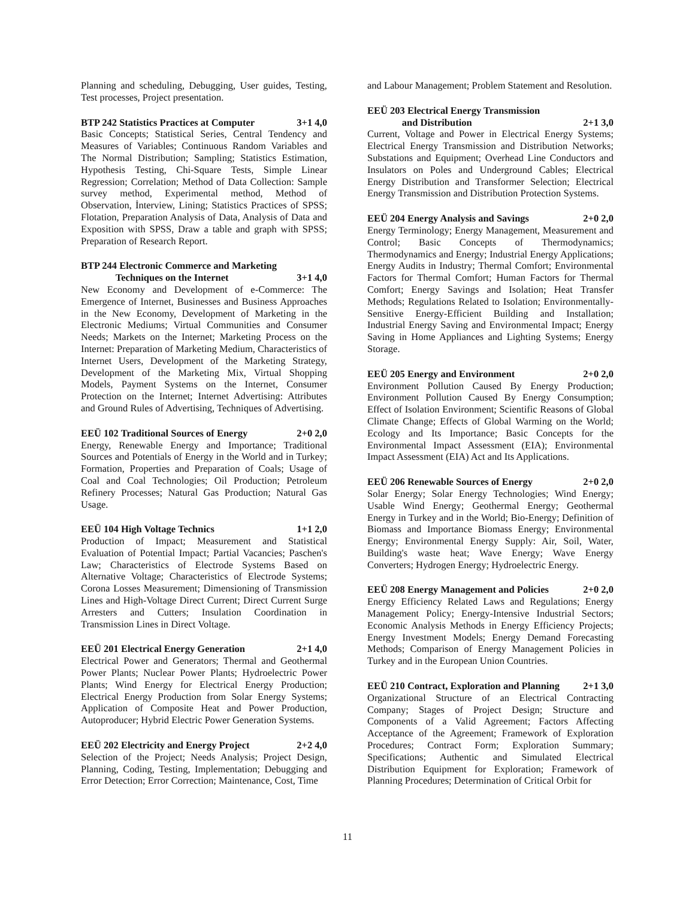Planning and scheduling, Debugging, User guides, Testing, Test processes, Project presentation.
BTP 242 Statistics Practices at Computer 3+1 4,0
Basic Concepts; Statistical Series, Central Tendency and Measures of Variables; Continuous Random Variables and The Normal Distribution; Sampling; Statistics Estimation, Hypothesis Testing, Chi-Square Tests, Simple Linear Regression; Correlation; Method of Data Collection: Sample survey method, Experimental method, Method of Observation, İnterview, Lining; Statistics Practices of SPSS; Flotation, Preparation Analysis of Data, Analysis of Data and Exposition with SPSS, Draw a table and graph with SPSS; Preparation of Research Report.
BTP 244 Electronic Commerce and Marketing
Techniques on the Internet 3+1 4,0
New Economy and Development of e-Commerce: The Emergence of Internet, Businesses and Business Approaches in the New Economy, Development of Marketing in the Electronic Mediums; Virtual Communities and Consumer Needs; Markets on the Internet; Marketing Process on the Internet: Preparation of Marketing Medium, Characteristics of Internet Users, Development of the Marketing Strategy, Development of the Marketing Mix, Virtual Shopping Models, Payment Systems on the Internet, Consumer Protection on the Internet; Internet Advertising: Attributes and Ground Rules of Advertising, Techniques of Advertising.
EEÜ 102 Traditional Sources of Energy 2+0 2,0
Energy, Renewable Energy and Importance; Traditional Sources and Potentials of Energy in the World and in Turkey; Formation, Properties and Preparation of Coals; Usage of Coal and Coal Technologies; Oil Production; Petroleum Refinery Processes; Natural Gas Production; Natural Gas Usage.
EEÜ 104 High Voltage Technics 1+1 2,0
Production of Impact; Measurement and Statistical Evaluation of Potential Impact; Partial Vacancies; Paschen's Law; Characteristics of Electrode Systems Based on Alternative Voltage; Characteristics of Electrode Systems; Corona Losses Measurement; Dimensioning of Transmission Lines and High-Voltage Direct Current; Direct Current Surge Arresters and Cutters; Insulation Coordination in Transmission Lines in Direct Voltage.
EEÜ 201 Electrical Energy Generation 2+1 4,0
Electrical Power and Generators; Thermal and Geothermal Power Plants; Nuclear Power Plants; Hydroelectric Power Plants; Wind Energy for Electrical Energy Production; Electrical Energy Production from Solar Energy Systems; Application of Composite Heat and Power Production, Autoproducer; Hybrid Electric Power Generation Systems.
EEÜ 202 Electricity and Energy Project 2+2 4,0
Selection of the Project; Needs Analysis; Project Design, Planning, Coding, Testing, Implementation; Debugging and Error Detection; Error Correction; Maintenance, Cost, Time
and Labour Management; Problem Statement and Resolution.
EEÜ 203 Electrical Energy Transmission
and Distribution 2+1 3,0
Current, Voltage and Power in Electrical Energy Systems; Electrical Energy Transmission and Distribution Networks; Substations and Equipment; Overhead Line Conductors and Insulators on Poles and Underground Cables; Electrical Energy Distribution and Transformer Selection; Electrical Energy Transmission and Distribution Protection Systems.
EEÜ 204 Energy Analysis and Savings 2+0 2,0
Energy Terminology; Energy Management, Measurement and Control; Basic Concepts of Thermodynamics; Thermodynamics and Energy; Industrial Energy Applications; Energy Audits in Industry; Thermal Comfort; Environmental Factors for Thermal Comfort; Human Factors for Thermal Comfort; Energy Savings and Isolation; Heat Transfer Methods; Regulations Related to Isolation; Environmentally-Sensitive Energy-Efficient Building and Installation; Industrial Energy Saving and Environmental Impact; Energy Saving in Home Appliances and Lighting Systems; Energy Storage.
EEÜ 205 Energy and Environment 2+0 2,0
Environment Pollution Caused By Energy Production; Environment Pollution Caused By Energy Consumption; Effect of Isolation Environment; Scientific Reasons of Global Climate Change; Effects of Global Warming on the World; Ecology and Its Importance; Basic Concepts for the Environmental Impact Assessment (EIA); Environmental Impact Assessment (EIA) Act and Its Applications.
EEÜ 206 Renewable Sources of Energy 2+0 2,0
Solar Energy; Solar Energy Technologies; Wind Energy; Usable Wind Energy; Geothermal Energy; Geothermal Energy in Turkey and in the World; Bio-Energy; Definition of Biomass and Importance Biomass Energy; Environmental Energy; Environmental Energy Supply: Air, Soil, Water, Building's waste heat; Wave Energy; Wave Energy Converters; Hydrogen Energy; Hydroelectric Energy.
EEÜ 208 Energy Management and Policies 2+0 2,0
Energy Efficiency Related Laws and Regulations; Energy Management Policy; Energy-Intensive Industrial Sectors; Economic Analysis Methods in Energy Efficiency Projects; Energy Investment Models; Energy Demand Forecasting Methods; Comparison of Energy Management Policies in Turkey and in the European Union Countries.
EEÜ 210 Contract, Exploration and Planning 2+1 3,0
Organizational Structure of an Electrical Contracting Company; Stages of Project Design; Structure and Components of a Valid Agreement; Factors Affecting Acceptance of the Agreement; Framework of Exploration Procedures; Contract Form; Exploration Summary; Specifications; Authentic and Simulated Electrical Distribution Equipment for Exploration; Framework of Planning Procedures; Determination of Critical Orbit for
11